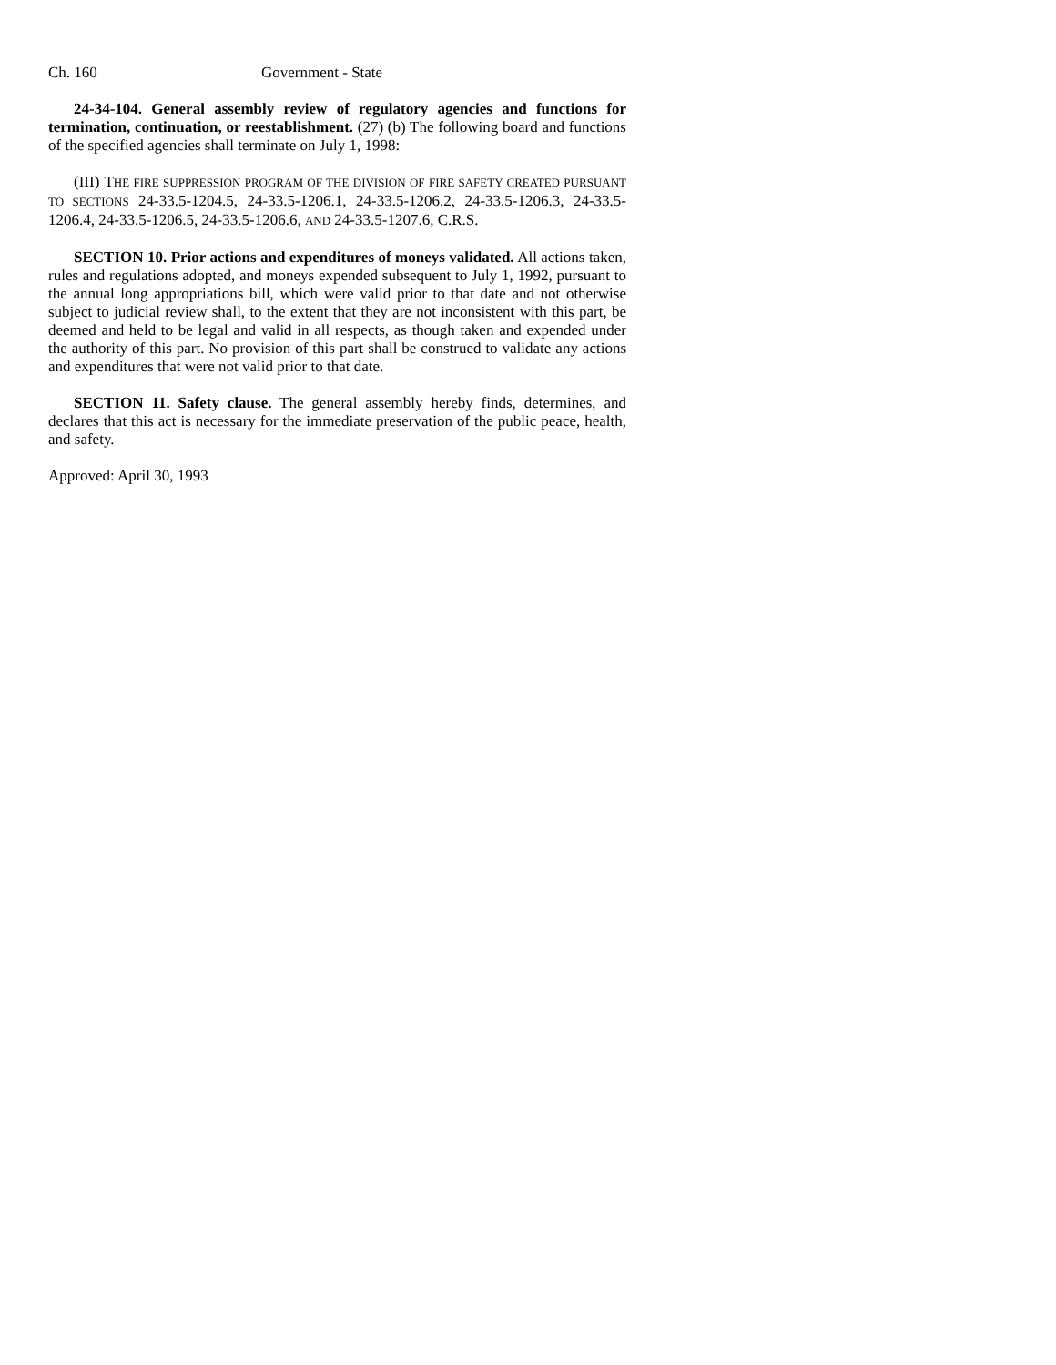Ch. 160 Government - State
24-34-104. General assembly review of regulatory agencies and functions for termination, continuation, or reestablishment. (27) (b) The following board and functions of the specified agencies shall terminate on July 1, 1998:
(III) THE FIRE SUPPRESSION PROGRAM OF THE DIVISION OF FIRE SAFETY CREATED PURSUANT TO SECTIONS 24-33.5-1204.5, 24-33.5-1206.1, 24-33.5-1206.2, 24-33.5-1206.3, 24-33.5-1206.4, 24-33.5-1206.5, 24-33.5-1206.6, AND 24-33.5-1207.6, C.R.S.
SECTION 10. Prior actions and expenditures of moneys validated. All actions taken, rules and regulations adopted, and moneys expended subsequent to July 1, 1992, pursuant to the annual long appropriations bill, which were valid prior to that date and not otherwise subject to judicial review shall, to the extent that they are not inconsistent with this part, be deemed and held to be legal and valid in all respects, as though taken and expended under the authority of this part. No provision of this part shall be construed to validate any actions and expenditures that were not valid prior to that date.
SECTION 11. Safety clause. The general assembly hereby finds, determines, and declares that this act is necessary for the immediate preservation of the public peace, health, and safety.
Approved: April 30, 1993